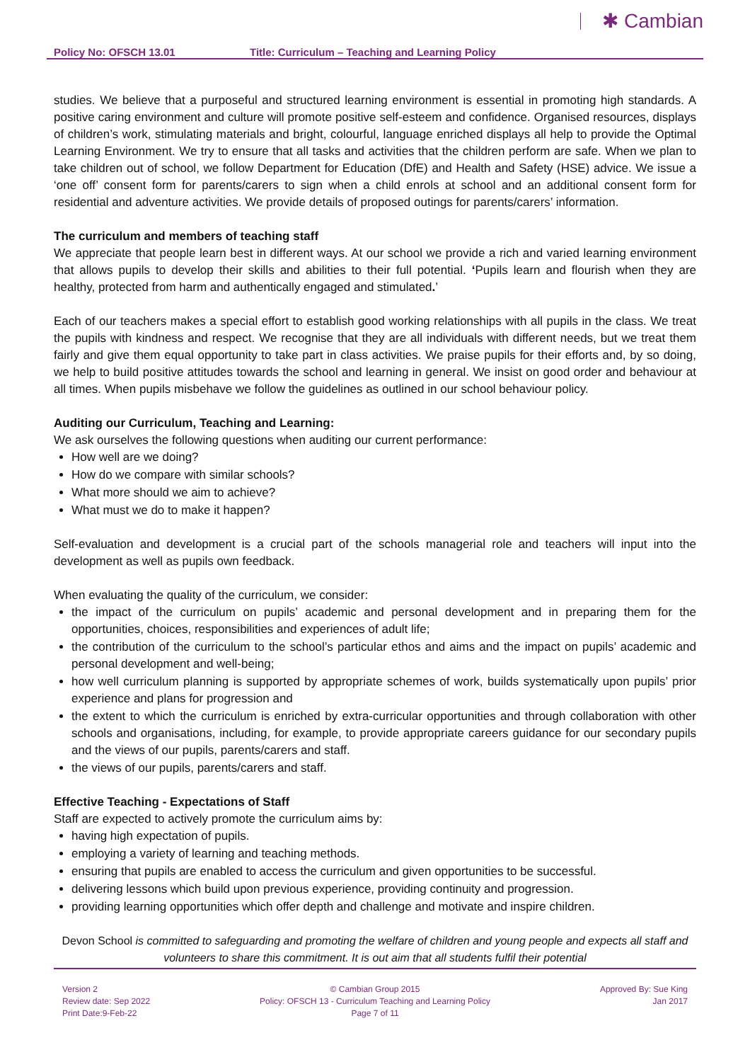Policy No: OFSCH 13.01 Title: Curriculum – Teaching and Learning Policy
✱ Cambian
studies. We believe that a purposeful and structured learning environment is essential in promoting high standards. A positive caring environment and culture will promote positive self-esteem and confidence. Organised resources, displays of children’s work, stimulating materials and bright, colourful, language enriched displays all help to provide the Optimal Learning Environment. We try to ensure that all tasks and activities that the children perform are safe. When we plan to take children out of school, we follow Department for Education (DfE) and Health and Safety (HSE) advice. We issue a ‘one off’ consent form for parents/carers to sign when a child enrols at school and an additional consent form for residential and adventure activities. We provide details of proposed outings for parents/carers’ information.
The curriculum and members of teaching staff
We appreciate that people learn best in different ways. At our school we provide a rich and varied learning environment that allows pupils to develop their skills and abilities to their full potential. ‘Pupils learn and flourish when they are healthy, protected from harm and authentically engaged and stimulated.’
Each of our teachers makes a special effort to establish good working relationships with all pupils in the class. We treat the pupils with kindness and respect. We recognise that they are all individuals with different needs, but we treat them fairly and give them equal opportunity to take part in class activities. We praise pupils for their efforts and, by so doing, we help to build positive attitudes towards the school and learning in general. We insist on good order and behaviour at all times. When pupils misbehave we follow the guidelines as outlined in our school behaviour policy.
Auditing our Curriculum, Teaching and Learning:
We ask ourselves the following questions when auditing our current performance:
How well are we doing?
How do we compare with similar schools?
What more should we aim to achieve?
What must we do to make it happen?
Self-evaluation and development is a crucial part of the schools managerial role and teachers will input into the development as well as pupils own feedback.
When evaluating the quality of the curriculum, we consider:
the impact of the curriculum on pupils’ academic and personal development and in preparing them for the opportunities, choices, responsibilities and experiences of adult life;
the contribution of the curriculum to the school’s particular ethos and aims and the impact on pupils’ academic and personal development and well-being;
how well curriculum planning is supported by appropriate schemes of work, builds systematically upon pupils’ prior experience and plans for progression and
the extent to which the curriculum is enriched by extra-curricular opportunities and through collaboration with other schools and organisations, including, for example, to provide appropriate careers guidance for our secondary pupils and the views of our pupils, parents/carers and staff.
the views of our pupils, parents/carers and staff.
Effective Teaching - Expectations of Staff
Staff are expected to actively promote the curriculum aims by:
having high expectation of pupils.
employing a variety of learning and teaching methods.
ensuring that pupils are enabled to access the curriculum and given opportunities to be successful.
delivering lessons which build upon previous experience, providing continuity and progression.
providing learning opportunities which offer depth and challenge and motivate and inspire children.
Devon School is committed to safeguarding and promoting the welfare of children and young people and expects all staff and volunteers to share this commitment. It is out aim that all students fulfil their potential
Version 2
Review date: Sep 2022
Print Date:9-Feb-22
© Cambian Group 2015
Policy: OFSCH 13 - Curriculum Teaching and Learning Policy
Page 7 of 11
Approved By: Sue King
Jan 2017